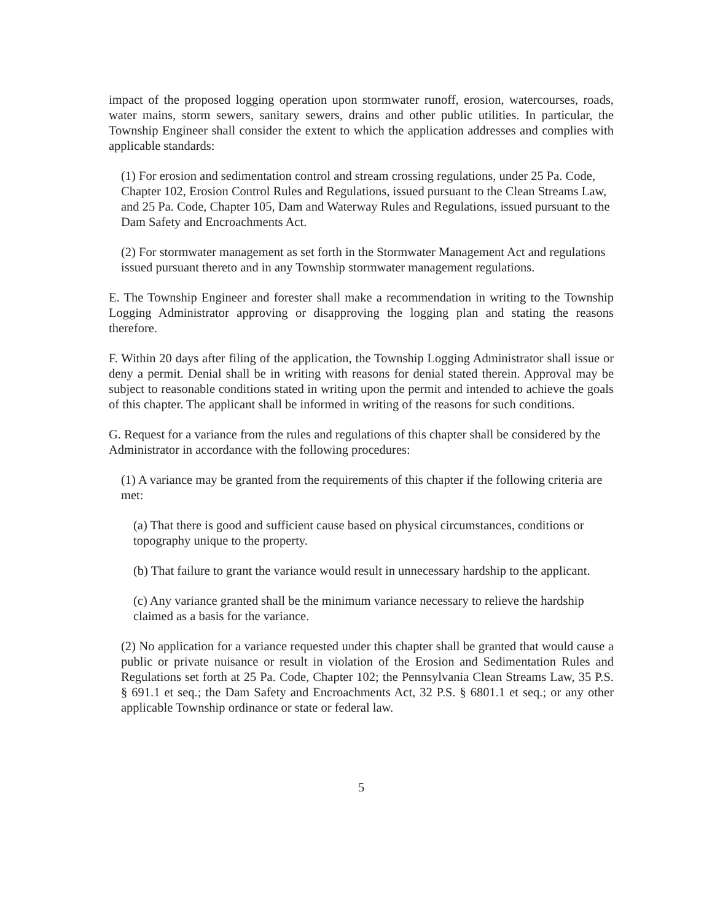impact of the proposed logging operation upon stormwater runoff, erosion, watercourses, roads, water mains, storm sewers, sanitary sewers, drains and other public utilities. In particular, the Township Engineer shall consider the extent to which the application addresses and complies with applicable standards:
(1) For erosion and sedimentation control and stream crossing regulations, under 25 Pa. Code, Chapter 102, Erosion Control Rules and Regulations, issued pursuant to the Clean Streams Law, and 25 Pa. Code, Chapter 105, Dam and Waterway Rules and Regulations, issued pursuant to the Dam Safety and Encroachments Act.
(2) For stormwater management as set forth in the Stormwater Management Act and regulations issued pursuant thereto and in any Township stormwater management regulations.
E. The Township Engineer and forester shall make a recommendation in writing to the Township Logging Administrator approving or disapproving the logging plan and stating the reasons therefore.
F. Within 20 days after filing of the application, the Township Logging Administrator shall issue or deny a permit. Denial shall be in writing with reasons for denial stated therein. Approval may be subject to reasonable conditions stated in writing upon the permit and intended to achieve the goals of this chapter. The applicant shall be informed in writing of the reasons for such conditions.
G. Request for a variance from the rules and regulations of this chapter shall be considered by the Administrator in accordance with the following procedures:
(1) A variance may be granted from the requirements of this chapter if the following criteria are met:
(a) That there is good and sufficient cause based on physical circumstances, conditions or topography unique to the property.
(b) That failure to grant the variance would result in unnecessary hardship to the applicant.
(c) Any variance granted shall be the minimum variance necessary to relieve the hardship claimed as a basis for the variance.
(2) No application for a variance requested under this chapter shall be granted that would cause a public or private nuisance or result in violation of the Erosion and Sedimentation Rules and Regulations set forth at 25 Pa. Code, Chapter 102; the Pennsylvania Clean Streams Law, 35 P.S. § 691.1 et seq.; the Dam Safety and Encroachments Act, 32 P.S. § 6801.1 et seq.; or any other applicable Township ordinance or state or federal law.
5